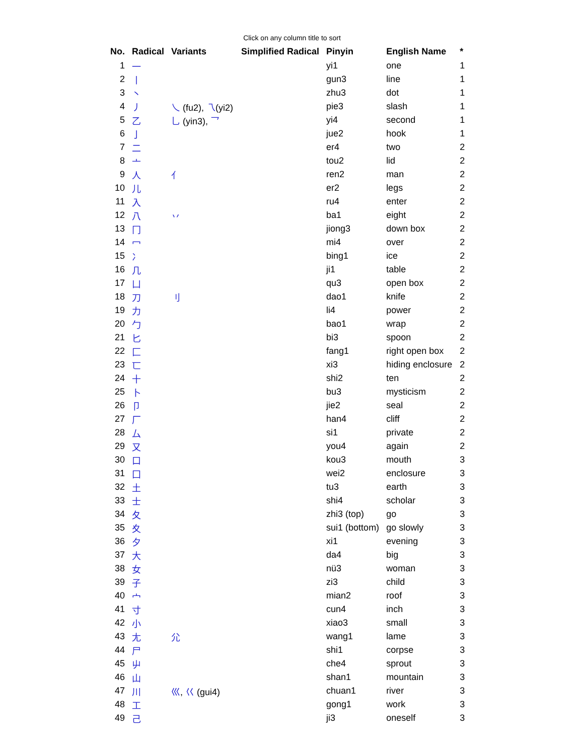Click on any column title to sort
| No. | Radical | Variants | Simplified Radical | Pinyin | English Name | * |
| --- | --- | --- | --- | --- | --- | --- |
| 1 | 一 | | | yi1 | one | 1 |
| 2 | 丨 | | | gun3 | line | 1 |
| 3 | 丶 | | | zhu3 | dot | 1 |
| 4 | 丿 | 乀 (fu2), 乁 (yi2) | | pie3 | slash | 1 |
| 5 | 乙 | 乚 (yin3), 乛 | | yi4 | second | 1 |
| 6 | 亅 | | | jue2 | hook | 1 |
| 7 | 二 | | | er4 | two | 2 |
| 8 | 亠 | | | tou2 | lid | 2 |
| 9 | 人 | 亻 | | ren2 | man | 2 |
| 10 | 儿 | | | er2 | legs | 2 |
| 11 | 入 | | | ru4 | enter | 2 |
| 12 | 八 | 丷 | | ba1 | eight | 2 |
| 13 | 冂 | | | jiong3 | down box | 2 |
| 14 | 冖 | | | mi4 | over | 2 |
| 15 | 冫 | | | bing1 | ice | 2 |
| 16 | 几 | | | ji1 | table | 2 |
| 17 | 凵 | | | qu3 | open box | 2 |
| 18 | 刀 | 刂 | | dao1 | knife | 2 |
| 19 | 力 | | | li4 | power | 2 |
| 20 | 勹 | | | bao1 | wrap | 2 |
| 21 | 匕 | | | bi3 | spoon | 2 |
| 22 | 匚 | | | fang1 | right open box | 2 |
| 23 | 匸 | | | xi3 | hiding enclosure | 2 |
| 24 | 十 | | | shi2 | ten | 2 |
| 25 | 卜 | | | bu3 | mysticism | 2 |
| 26 | 卩 | | | jie2 | seal | 2 |
| 27 | 厂 | | | han4 | cliff | 2 |
| 28 | 厶 | | | si1 | private | 2 |
| 29 | 又 | | | you4 | again | 2 |
| 30 | 口 | | | kou3 | mouth | 3 |
| 31 | 囗 | | | wei2 | enclosure | 3 |
| 32 | 土 | | | tu3 | earth | 3 |
| 33 | 士 | | | shi4 | scholar | 3 |
| 34 | 夂 | | | zhi3 (top) | go | 3 |
| 35 | 夊 | | | sui1 (bottom) | go slowly | 3 |
| 36 | 夕 | | | xi1 | evening | 3 |
| 37 | 大 | | | da4 | big | 3 |
| 38 | 女 | | | nü3 | woman | 3 |
| 39 | 子 | | | zi3 | child | 3 |
| 40 | 宀 | | | mian2 | roof | 3 |
| 41 | 寸 | | | cun4 | inch | 3 |
| 42 | 小 | | | xiao3 | small | 3 |
| 43 | 尢 | 尣 | | wang1 | lame | 3 |
| 44 | 尸 | | | shi1 | corpse | 3 |
| 45 | 屮 | | | che4 | sprout | 3 |
| 46 | 山 | | | shan1 | mountain | 3 |
| 47 | 川 | 巛 , 巜 (gui4) | | chuan1 | river | 3 |
| 48 | 工 | | | gong1 | work | 3 |
| 49 | 己 | | | ji3 | oneself | 3 |